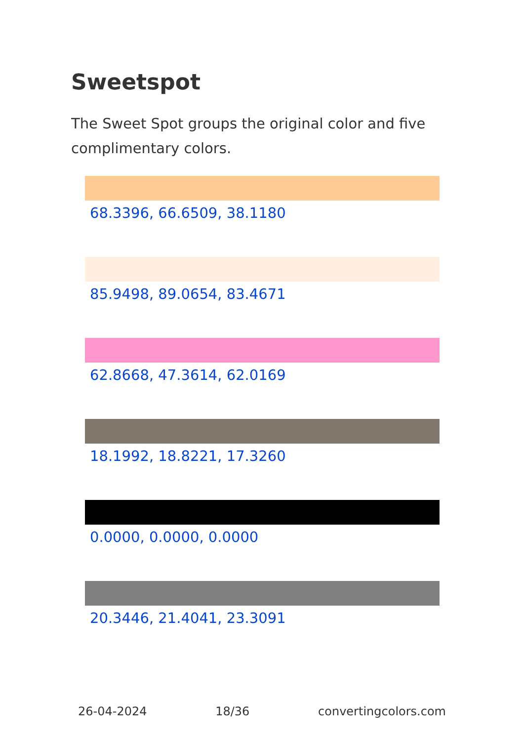Sweetspot
The Sweet Spot groups the original color and five complimentary colors.
68.3396, 66.6509, 38.1180
85.9498, 89.0654, 83.4671
62.8668, 47.3614, 62.0169
18.1992, 18.8221, 17.3260
0.0000, 0.0000, 0.0000
20.3446, 21.4041, 23.3091
26-04-2024 18/36 convertingcolors.com